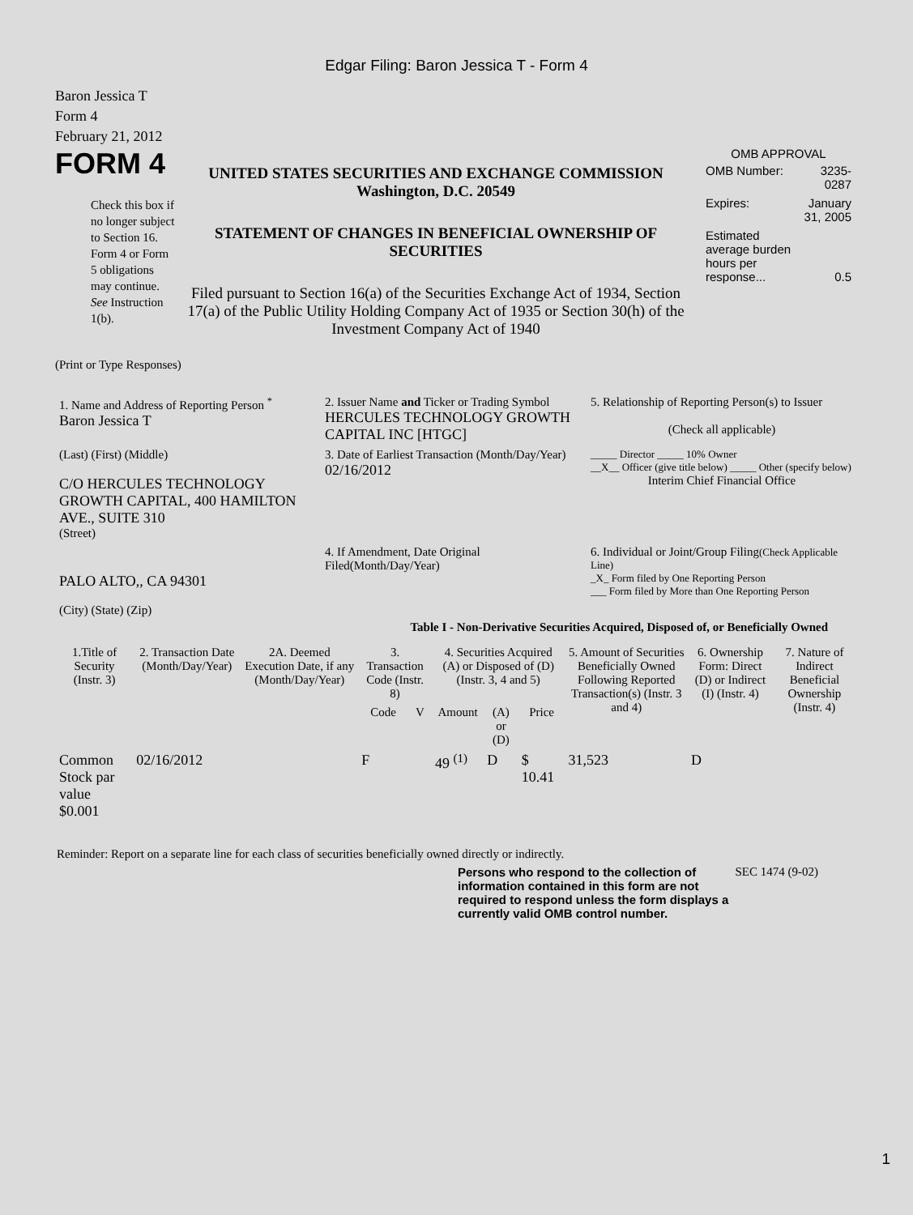Edgar Filing: Baron Jessica T - Form 4
Baron Jessica T
Form 4
February 21, 2012
FORM 4
Check this box if no longer subject to Section 16. Form 4 or Form 5 obligations may continue. See Instruction 1(b).
UNITED STATES SECURITIES AND EXCHANGE COMMISSION
Washington, D.C. 20549
STATEMENT OF CHANGES IN BENEFICIAL OWNERSHIP OF SECURITIES
Filed pursuant to Section 16(a) of the Securities Exchange Act of 1934, Section 17(a) of the Public Utility Holding Company Act of 1935 or Section 30(h) of the Investment Company Act of 1940
OMB APPROVAL
| OMB Number: | 3235-0287 |
| Expires: | January 31, 2005 |
| Estimated average burden hours per response... | 0.5 |
(Print or Type Responses)
| 1. Name and Address of Reporting Person <sup>*</sup> Baron Jessica T | 2. Issuer Name and Ticker or Trading Symbol HERCULES TECHNOLOGY GROWTH CAPITAL INC [HTGC] | 5. Relationship of Reporting Person(s) to Issuer (Check all applicable) |
| (Last) (First) (Middle) C/O HERCULES TECHNOLOGY GROWTH CAPITAL, 400 HAMILTON AVE., SUITE 310 (Street) | 3. Date of Earliest Transaction (Month/Day/Year) 02/16/2012 | _____ Director _____ 10% Owner __X__ Officer (give title below) _____ Other (specify below) Interim Chief Financial Office |
| PALO ALTO,, CA 94301 (City) (State) (Zip) | 4. If Amendment, Date Original Filed(Month/Day/Year) | 6. Individual or Joint/Group Filing (Check Applicable Line) _X_ Form filed by One Reporting Person ___ Form filed by More than One Reporting Person |
Table I - Non-Derivative Securities Acquired, Disposed of, or Beneficially Owned
| 1.Title of Security (Instr. 3) | 2. Transaction Date (Month/Day/Year) | 2A. Deemed Execution Date, if any (Month/Day/Year) | 3. Transaction Code (Instr. 8) | | 4. Securities Acquired (A) or Disposed of (D) (Instr. 3, 4 and 5) | | | 5. Amount of Securities Beneficially Owned Following Reported Transaction(s) (Instr. 3 and 4) | 6. Ownership Form: Direct (D) or Indirect (I) (Instr. 4) | 7. Nature of Indirect Beneficial Ownership (Instr. 4) |
| --- | --- | --- | --- | --- | --- | --- | --- | --- | --- | --- |
| | | | Code | V | Amount | (A) or (D) | Price | | | |
| Common Stock par value $0.001 | 02/16/2012 | | F | | 49 <sup>(1)</sup> | D | $ 10.41 | 31,523 | D | |
Reminder: Report on a separate line for each class of securities beneficially owned directly or indirectly.
Persons who respond to the collection of information contained in this form are not required to respond unless the form displays a currently valid OMB control number.
SEC 1474 (9-02)
1